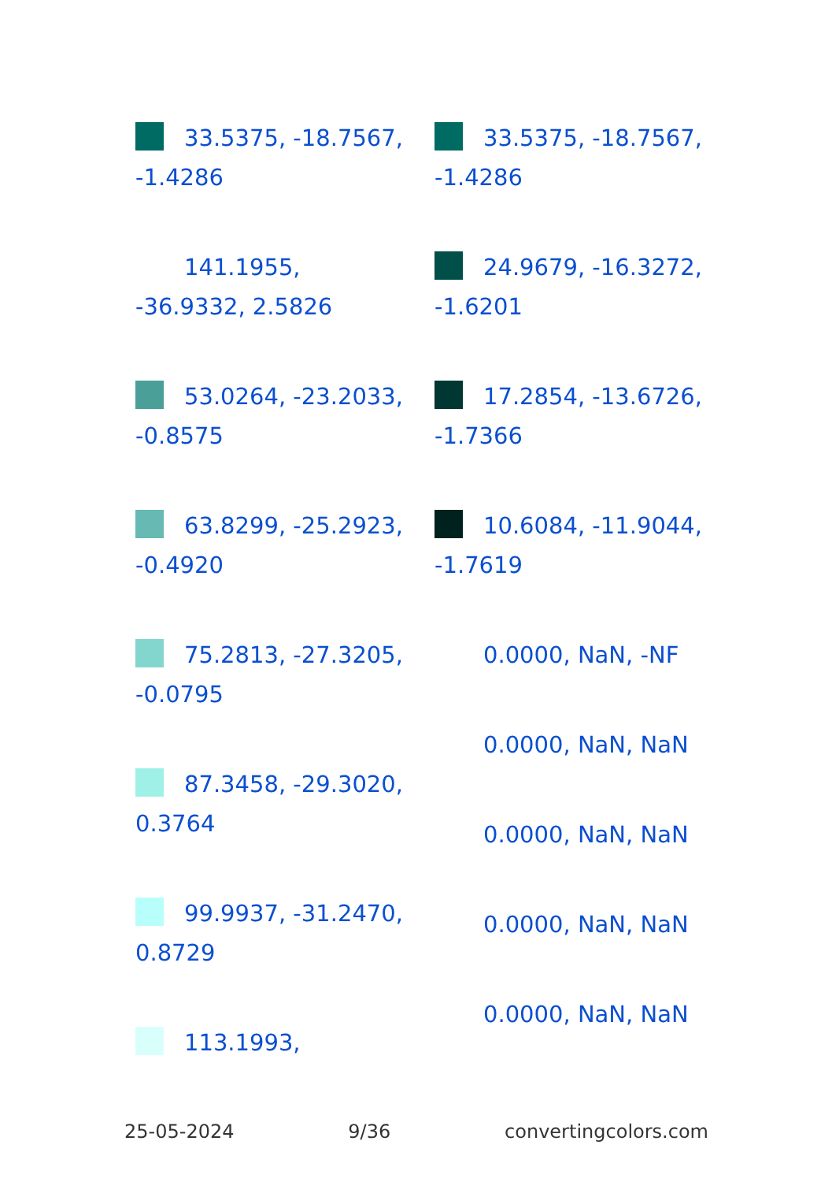33.5375, -18.7567, -1.4286
141.1955, -36.9332, 2.5826
53.0264, -23.2033, -0.8575
63.8299, -25.2923, -0.4920
75.2813, -27.3205, -0.0795
87.3458, -29.3020, 0.3764
99.9937, -31.2470, 0.8729
113.1993,
33.5375, -18.7567, -1.4286
24.9679, -16.3272, -1.6201
17.2854, -13.6726, -1.7366
10.6084, -11.9044, -1.7619
0.0000, NaN, -NF
0.0000, NaN, NaN
0.0000, NaN, NaN
0.0000, NaN, NaN
0.0000, NaN, NaN
25-05-2024 9/36 convertingcolors.com